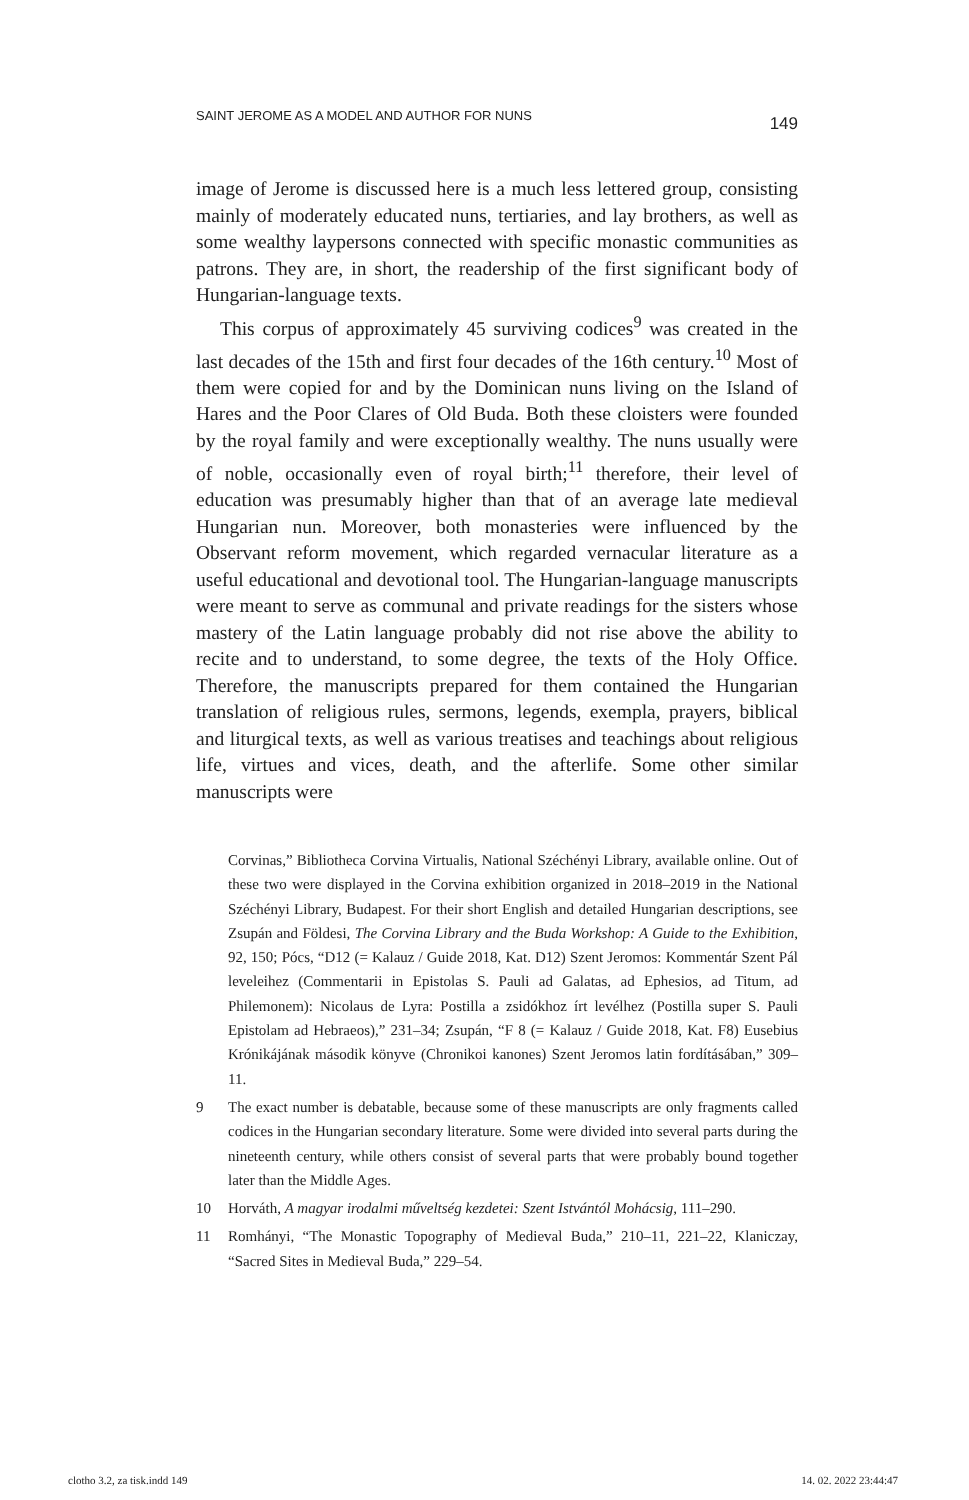SAINT JEROME AS A MODEL AND AUTHOR FOR NUNS 149
image of Jerome is discussed here is a much less lettered group, consisting mainly of moderately educated nuns, tertiaries, and lay brothers, as well as some wealthy laypersons connected with specific monastic communities as patrons. They are, in short, the readership of the first significant body of Hungarian-language texts.
This corpus of approximately 45 surviving codices<sup>9</sup> was created in the last decades of the 15th and first four decades of the 16th century.<sup>10</sup> Most of them were copied for and by the Dominican nuns living on the Island of Hares and the Poor Clares of Old Buda. Both these cloisters were founded by the royal family and were exceptionally wealthy. The nuns usually were of noble, occasionally even of royal birth;<sup>11</sup> therefore, their level of education was presumably higher than that of an average late medieval Hungarian nun. Moreover, both monasteries were influenced by the Observant reform movement, which regarded vernacular literature as a useful educational and devotional tool. The Hungarian-language manuscripts were meant to serve as communal and private readings for the sisters whose mastery of the Latin language probably did not rise above the ability to recite and to understand, to some degree, the texts of the Holy Office. Therefore, the manuscripts prepared for them contained the Hungarian translation of religious rules, sermons, legends, exempla, prayers, biblical and liturgical texts, as well as various treatises and teachings about religious life, virtues and vices, death, and the afterlife. Some other similar manuscripts were
Corvinas,” Bibliotheca Corvina Virtualis, National Széchényi Library, available online. Out of these two were displayed in the Corvina exhibition organized in 2018–2019 in the National Széchényi Library, Budapest. For their short English and detailed Hungarian descriptions, see Zsupán and Földesi, The Corvina Library and the Buda Workshop: A Guide to the Exhibition, 92, 150; Pócs, “D12 (= Kalauz / Guide 2018, Kat. D12) Szent Jeromos: Kommentár Szent Pál leveleihez (Commentarii in Epistolas S. Pauli ad Galatas, ad Ephesios, ad Titum, ad Philemonem): Nicolaus de Lyra: Postilla a zsidókhoz írt levélhez (Postilla super S. Pauli Epistolam ad Hebraeos),” 231–34; Zsupán, “F 8 (= Kalauz / Guide 2018, Kat. F8) Eusebius Krónikájának második könyve (Chronikoi kanones) Szent Jeromos latin fordításában,” 309–11.
9 The exact number is debatable, because some of these manuscripts are only fragments called codices in the Hungarian secondary literature. Some were divided into several parts during the nineteenth century, while others consist of several parts that were probably bound together later than the Middle Ages.
10 Horváth, A magyar irodalmi műveltség kezdetei: Szent Istvántól Mohácsig, 111–290.
11 Romhányi, “The Monastic Topography of Medieval Buda,” 210–11, 221–22, Klaniczay, “Sacred Sites in Medieval Buda,” 229–54.
clotho 3.2, za tisk.indd 149 14. 02. 2022 23:44:47